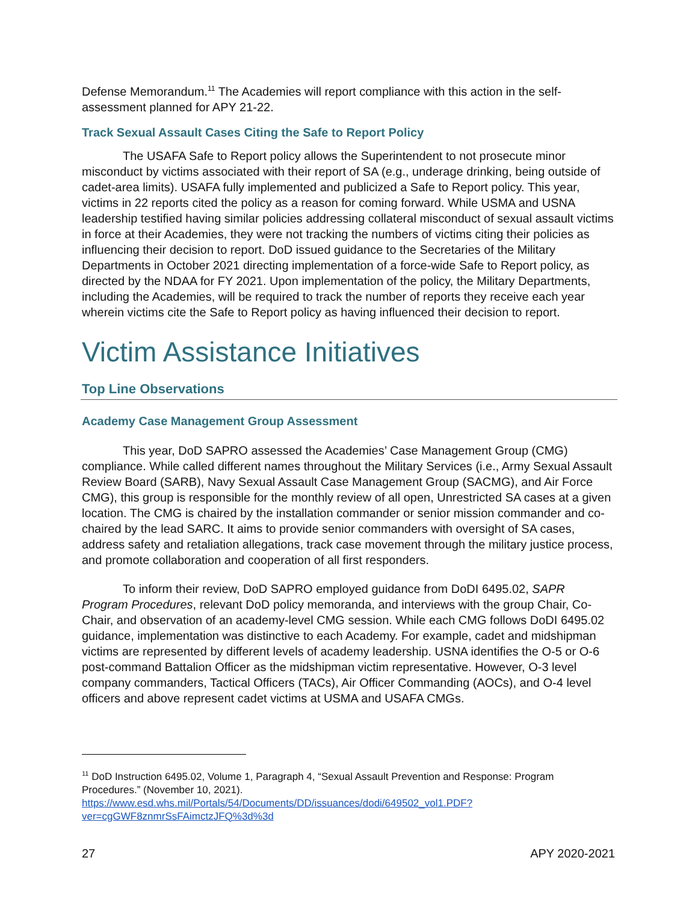Defense Memorandum.<sup>11</sup> The Academies will report compliance with this action in the self-assessment planned for APY 21-22.
Track Sexual Assault Cases Citing the Safe to Report Policy
The USAFA Safe to Report policy allows the Superintendent to not prosecute minor misconduct by victims associated with their report of SA (e.g., underage drinking, being outside of cadet-area limits). USAFA fully implemented and publicized a Safe to Report policy. This year, victims in 22 reports cited the policy as a reason for coming forward. While USMA and USNA leadership testified having similar policies addressing collateral misconduct of sexual assault victims in force at their Academies, they were not tracking the numbers of victims citing their policies as influencing their decision to report. DoD issued guidance to the Secretaries of the Military Departments in October 2021 directing implementation of a force-wide Safe to Report policy, as directed by the NDAA for FY 2021. Upon implementation of the policy, the Military Departments, including the Academies, will be required to track the number of reports they receive each year wherein victims cite the Safe to Report policy as having influenced their decision to report.
Victim Assistance Initiatives
Top Line Observations
Academy Case Management Group Assessment
This year, DoD SAPRO assessed the Academies’ Case Management Group (CMG) compliance. While called different names throughout the Military Services (i.e., Army Sexual Assault Review Board (SARB), Navy Sexual Assault Case Management Group (SACMG), and Air Force CMG), this group is responsible for the monthly review of all open, Unrestricted SA cases at a given location. The CMG is chaired by the installation commander or senior mission commander and co-chaired by the lead SARC. It aims to provide senior commanders with oversight of SA cases, address safety and retaliation allegations, track case movement through the military justice process, and promote collaboration and cooperation of all first responders.
To inform their review, DoD SAPRO employed guidance from DoDI 6495.02, SAPR Program Procedures, relevant DoD policy memoranda, and interviews with the group Chair, Co-Chair, and observation of an academy-level CMG session. While each CMG follows DoDI 6495.02 guidance, implementation was distinctive to each Academy. For example, cadet and midshipman victims are represented by different levels of academy leadership. USNA identifies the O-5 or O-6 post-command Battalion Officer as the midshipman victim representative. However, O-3 level company commanders, Tactical Officers (TACs), Air Officer Commanding (AOCs), and O-4 level officers and above represent cadet victims at USMA and USAFA CMGs.
<sup>11</sup> DoD Instruction 6495.02, Volume 1, Paragraph 4, “Sexual Assault Prevention and Response: Program Procedures.” (November 10, 2021).
https://www.esd.whs.mil/Portals/54/Documents/DD/issuances/dodi/649502_vol1.PDF?ver=cgGWF8znmrSsFAimctzJFQ%3d%3d
27 APY 2020-2021